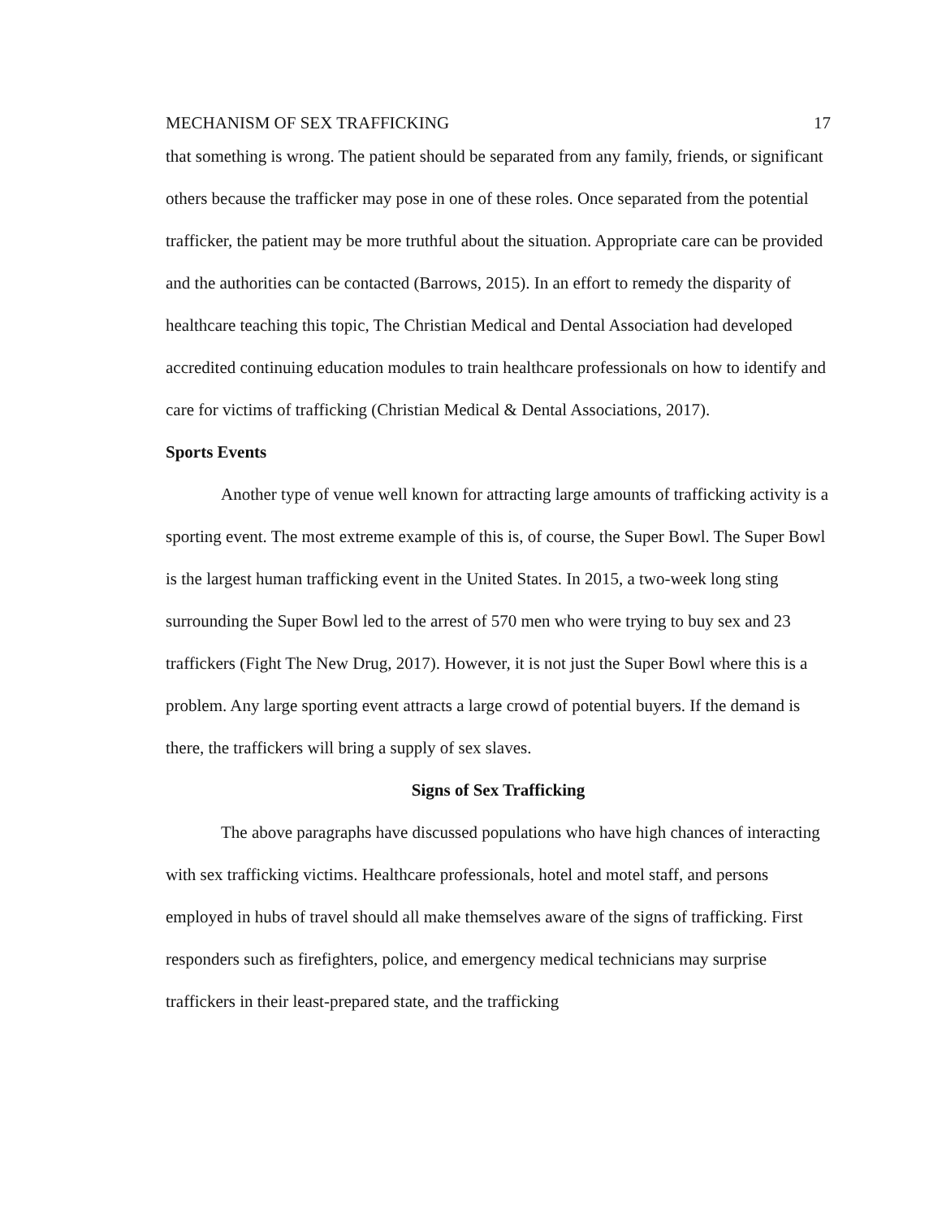MECHANISM OF SEX TRAFFICKING 17
that something is wrong. The patient should be separated from any family, friends, or significant others because the trafficker may pose in one of these roles. Once separated from the potential trafficker, the patient may be more truthful about the situation. Appropriate care can be provided and the authorities can be contacted (Barrows, 2015). In an effort to remedy the disparity of healthcare teaching this topic, The Christian Medical and Dental Association had developed accredited continuing education modules to train healthcare professionals on how to identify and care for victims of trafficking (Christian Medical & Dental Associations, 2017).
Sports Events
Another type of venue well known for attracting large amounts of trafficking activity is a sporting event. The most extreme example of this is, of course, the Super Bowl. The Super Bowl is the largest human trafficking event in the United States. In 2015, a two-week long sting surrounding the Super Bowl led to the arrest of 570 men who were trying to buy sex and 23 traffickers (Fight The New Drug, 2017). However, it is not just the Super Bowl where this is a problem. Any large sporting event attracts a large crowd of potential buyers. If the demand is there, the traffickers will bring a supply of sex slaves.
Signs of Sex Trafficking
The above paragraphs have discussed populations who have high chances of interacting with sex trafficking victims. Healthcare professionals, hotel and motel staff, and persons employed in hubs of travel should all make themselves aware of the signs of trafficking. First responders such as firefighters, police, and emergency medical technicians may surprise traffickers in their least-prepared state, and the trafficking